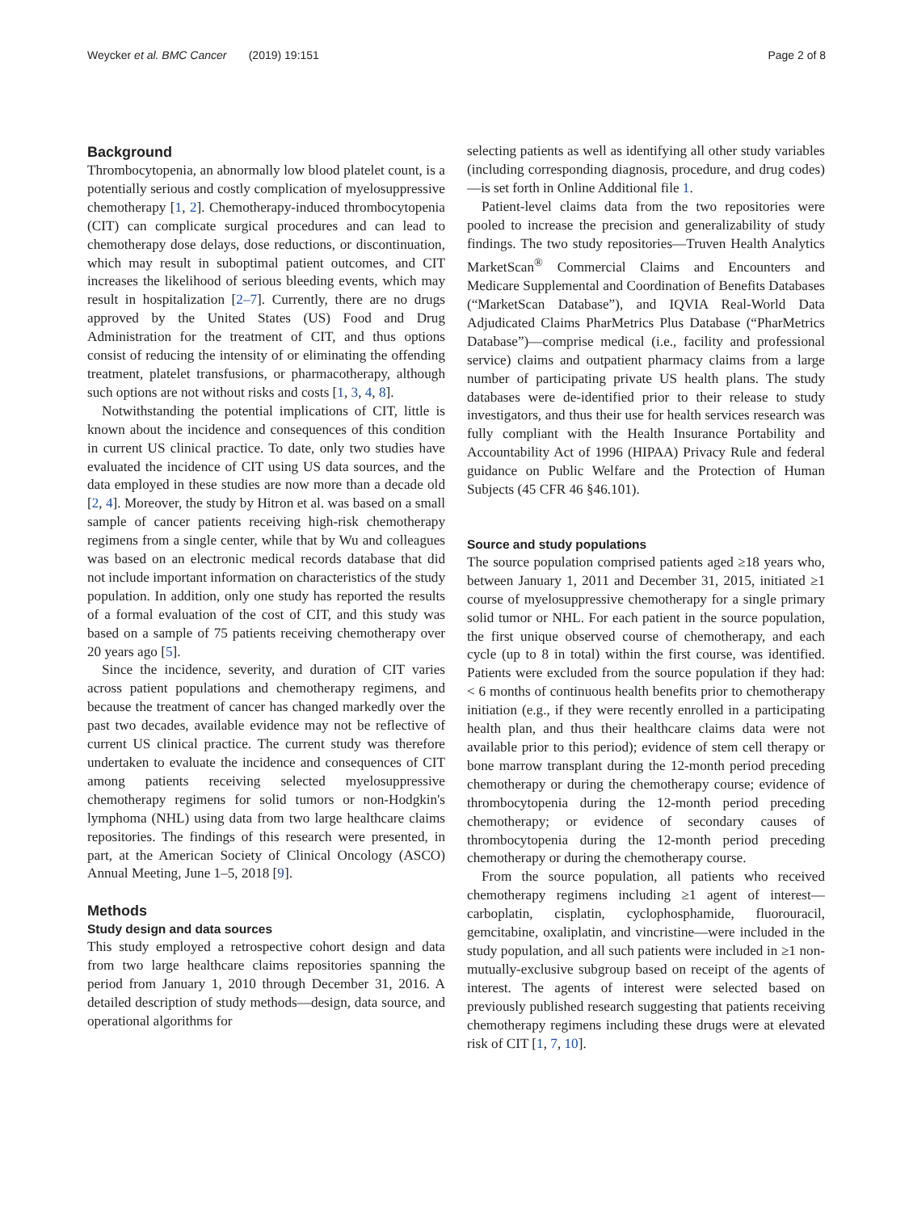Weycker et al. BMC Cancer (2019) 19:151 Page 2 of 8
Background
Thrombocytopenia, an abnormally low blood platelet count, is a potentially serious and costly complication of myelosuppressive chemotherapy [1, 2]. Chemotherapy-induced thrombocytopenia (CIT) can complicate surgical procedures and can lead to chemotherapy dose delays, dose reductions, or discontinuation, which may result in suboptimal patient outcomes, and CIT increases the likelihood of serious bleeding events, which may result in hospitalization [2–7]. Currently, there are no drugs approved by the United States (US) Food and Drug Administration for the treatment of CIT, and thus options consist of reducing the intensity of or eliminating the offending treatment, platelet transfusions, or pharmacotherapy, although such options are not without risks and costs [1, 3, 4, 8].
Notwithstanding the potential implications of CIT, little is known about the incidence and consequences of this condition in current US clinical practice. To date, only two studies have evaluated the incidence of CIT using US data sources, and the data employed in these studies are now more than a decade old [2, 4]. Moreover, the study by Hitron et al. was based on a small sample of cancer patients receiving high-risk chemotherapy regimens from a single center, while that by Wu and colleagues was based on an electronic medical records database that did not include important information on characteristics of the study population. In addition, only one study has reported the results of a formal evaluation of the cost of CIT, and this study was based on a sample of 75 patients receiving chemotherapy over 20 years ago [5].
Since the incidence, severity, and duration of CIT varies across patient populations and chemotherapy regimens, and because the treatment of cancer has changed markedly over the past two decades, available evidence may not be reflective of current US clinical practice. The current study was therefore undertaken to evaluate the incidence and consequences of CIT among patients receiving selected myelosuppressive chemotherapy regimens for solid tumors or non-Hodgkin's lymphoma (NHL) using data from two large healthcare claims repositories. The findings of this research were presented, in part, at the American Society of Clinical Oncology (ASCO) Annual Meeting, June 1–5, 2018 [9].
Methods
Study design and data sources
This study employed a retrospective cohort design and data from two large healthcare claims repositories spanning the period from January 1, 2010 through December 31, 2016. A detailed description of study methods—design, data source, and operational algorithms for
selecting patients as well as identifying all other study variables (including corresponding diagnosis, procedure, and drug codes)—is set forth in Online Additional file 1.
Patient-level claims data from the two repositories were pooled to increase the precision and generalizability of study findings. The two study repositories—Truven Health Analytics MarketScan<sup>®</sup> Commercial Claims and Encounters and Medicare Supplemental and Coordination of Benefits Databases (“MarketScan Database”), and IQVIA Real-World Data Adjudicated Claims PharMetrics Plus Database (“PharMetrics Database”)—comprise medical (i.e., facility and professional service) claims and outpatient pharmacy claims from a large number of participating private US health plans. The study databases were de-identified prior to their release to study investigators, and thus their use for health services research was fully compliant with the Health Insurance Portability and Accountability Act of 1996 (HIPAA) Privacy Rule and federal guidance on Public Welfare and the Protection of Human Subjects (45 CFR 46 §46.101).
Source and study populations
The source population comprised patients aged ≥18 years who, between January 1, 2011 and December 31, 2015, initiated ≥1 course of myelosuppressive chemotherapy for a single primary solid tumor or NHL. For each patient in the source population, the first unique observed course of chemotherapy, and each cycle (up to 8 in total) within the first course, was identified. Patients were excluded from the source population if they had: < 6 months of continuous health benefits prior to chemotherapy initiation (e.g., if they were recently enrolled in a participating health plan, and thus their healthcare claims data were not available prior to this period); evidence of stem cell therapy or bone marrow transplant during the 12-month period preceding chemotherapy or during the chemotherapy course; evidence of thrombocytopenia during the 12-month period preceding chemotherapy; or evidence of secondary causes of thrombocytopenia during the 12-month period preceding chemotherapy or during the chemotherapy course.
From the source population, all patients who received chemotherapy regimens including ≥1 agent of interest—carboplatin, cisplatin, cyclophosphamide, fluorouracil, gemcitabine, oxaliplatin, and vincristine—were included in the study population, and all such patients were included in ≥1 non-mutually-exclusive subgroup based on receipt of the agents of interest. The agents of interest were selected based on previously published research suggesting that patients receiving chemotherapy regimens including these drugs were at elevated risk of CIT [1, 7, 10].